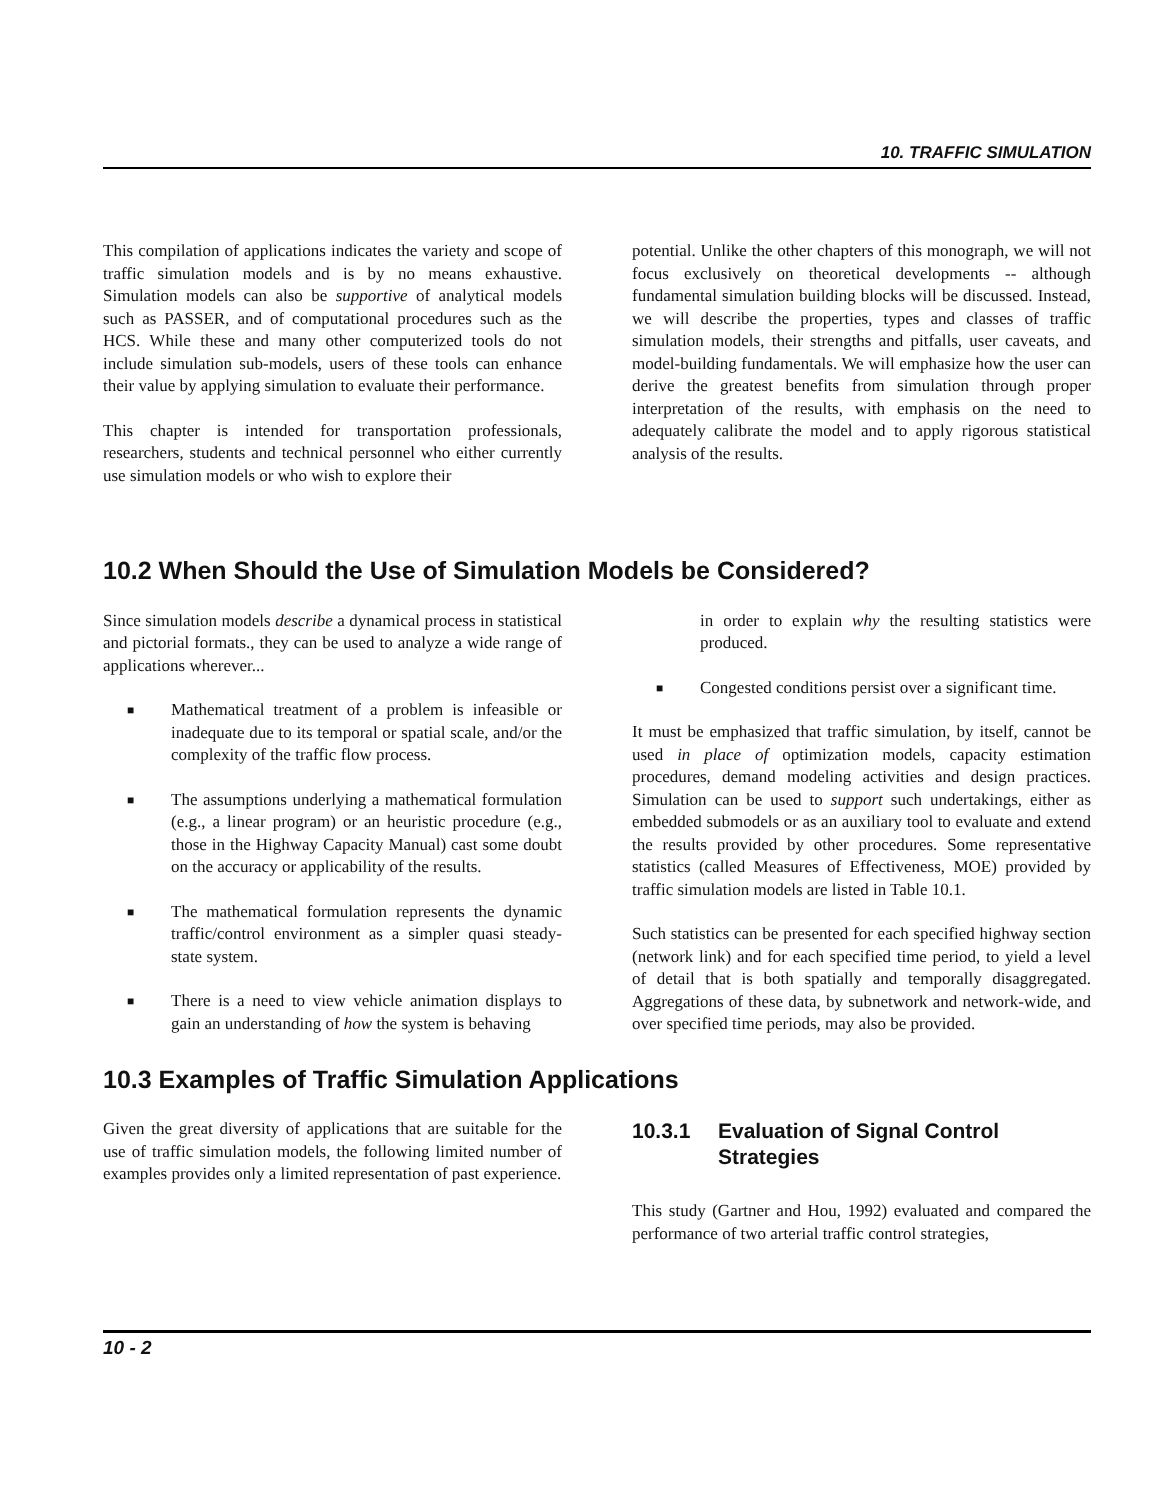10. TRAFFIC SIMULATION
This compilation of applications indicates the variety and scope of traffic simulation models and is by no means exhaustive. Simulation models can also be supportive of analytical models such as PASSER, and of computational procedures such as the HCS. While these and many other computerized tools do not include simulation sub-models, users of these tools can enhance their value by applying simulation to evaluate their performance.
This chapter is intended for transportation professionals, researchers, students and technical personnel who either currently use simulation models or who wish to explore their
potential. Unlike the other chapters of this monograph, we will not focus exclusively on theoretical developments -- although fundamental simulation building blocks will be discussed. Instead, we will describe the properties, types and classes of traffic simulation models, their strengths and pitfalls, user caveats, and model-building fundamentals. We will emphasize how the user can derive the greatest benefits from simulation through proper interpretation of the results, with emphasis on the need to adequately calibrate the model and to apply rigorous statistical analysis of the results.
10.2 When Should the Use of Simulation Models be Considered?
Since simulation models describe a dynamical process in statistical and pictorial formats., they can be used to analyze a wide range of applications wherever...
■ Mathematical treatment of a problem is infeasible or inadequate due to its temporal or spatial scale, and/or the complexity of the traffic flow process.
■ The assumptions underlying a mathematical formulation (e.g., a linear program) or an heuristic procedure (e.g., those in the Highway Capacity Manual) cast some doubt on the accuracy or applicability of the results.
■ The mathematical formulation represents the dynamic traffic/control environment as a simpler quasi steady-state system.
■ There is a need to view vehicle animation displays to gain an understanding of how the system is behaving
in order to explain why the resulting statistics were produced.
■ Congested conditions persist over a significant time.
It must be emphasized that traffic simulation, by itself, cannot be used in place of optimization models, capacity estimation procedures, demand modeling activities and design practices. Simulation can be used to support such undertakings, either as embedded submodels or as an auxiliary tool to evaluate and extend the results provided by other procedures. Some representative statistics (called Measures of Effectiveness, MOE) provided by traffic simulation models are listed in Table 10.1.
Such statistics can be presented for each specified highway section (network link) and for each specified time period, to yield a level of detail that is both spatially and temporally disaggregated. Aggregations of these data, by subnetwork and network-wide, and over specified time periods, may also be provided.
10.3 Examples of Traffic Simulation Applications
Given the great diversity of applications that are suitable for the use of traffic simulation models, the following limited number of examples provides only a limited representation of past experience.
10.3.1 Evaluation of Signal Control Strategies
This study (Gartner and Hou, 1992) evaluated and compared the performance of two arterial traffic control strategies,
10 - 2